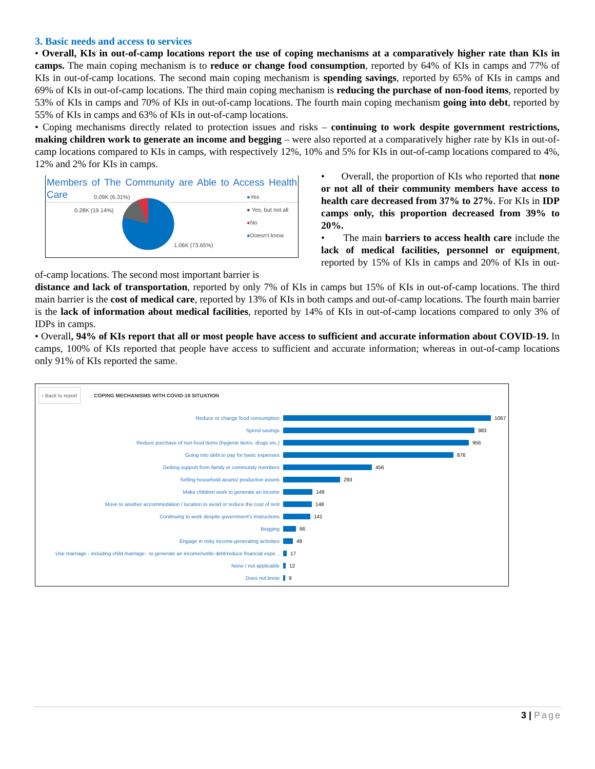3. Basic needs and access to services
• Overall, KIs in out-of-camp locations report the use of coping mechanisms at a comparatively higher rate than KIs in camps. The main coping mechanism is to reduce or change food consumption, reported by 64% of KIs in camps and 77% of KIs in out-of-camp locations. The second main coping mechanism is spending savings, reported by 65% of KIs in camps and 69% of KIs in out-of-camp locations. The third main coping mechanism is reducing the purchase of non-food items, reported by 53% of KIs in camps and 70% of KIs in out-of-camp locations. The fourth main coping mechanism going into debt, reported by 55% of KIs in camps and 63% of KIs in out-of-camp locations.
• Coping mechanisms directly related to protection issues and risks – continuing to work despite government restrictions, making children work to generate an income and begging – were also reported at a comparatively higher rate by KIs in out-of-camp locations compared to KIs in camps, with respectively 12%, 10% and 5% for KIs in out-of-camp locations compared to 4%, 12% and 2% for KIs in camps.
Members of The Community are Able to Access Health Care
0.09K (6.31%)
0.28K (19.14%)
1.06K (73.65%)
●Yes
● Yes, but not all
●No
●Doesn't know
• Overall, the proportion of KIs who reported that none or not all of their community members have access to health care decreased from 37% to 27%. For KIs in IDP camps only, this proportion decreased from 39% to 20%.
• The main barriers to access health care include the lack of medical facilities, personnel or equipment, reported by 15% of KIs in camps and 20% of KIs in out-of-camp locations. The second most important barrier is
distance and lack of transportation, reported by only 7% of KIs in camps but 15% of KIs in out-of-camp locations. The third main barrier is the cost of medical care, reported by 13% of KIs in both camps and out-of-camp locations. The fourth main barrier is the lack of information about medical facilities, reported by 14% of KIs in out-of-camp locations compared to only 3% of IDPs in camps.
• Overall, 94% of KIs report that all or most people have access to sufficient and accurate information about COVID-19. In camps, 100% of KIs reported that people have access to sufficient and accurate information; whereas in out-of-camp locations only 91% of KIs reported the same.
‹ Back to report COPING MECHANISMS WITH COVID-19 SITUATION
Reduce or change food consumption 1067
Spend savings 983
Reduce purchase of non-food items (hygiene items, drugs etc.) 956
Going into debt to pay for basic expenses 876
Getting support from family or community members 456
Selling household assets/ productive assets 293
Make children work to generate an income 149
Move to another accommodation / location to avoid or reduce the cost of rent 148
Continuing to work despite government's instructions 141
Begging 66
Engage in risky income-generating activities 49
Use marriage - including child marriage - to generate an income/settle debt/reduce financial expe... 17
None / not applicable 12
Does not know 9
3 | Page